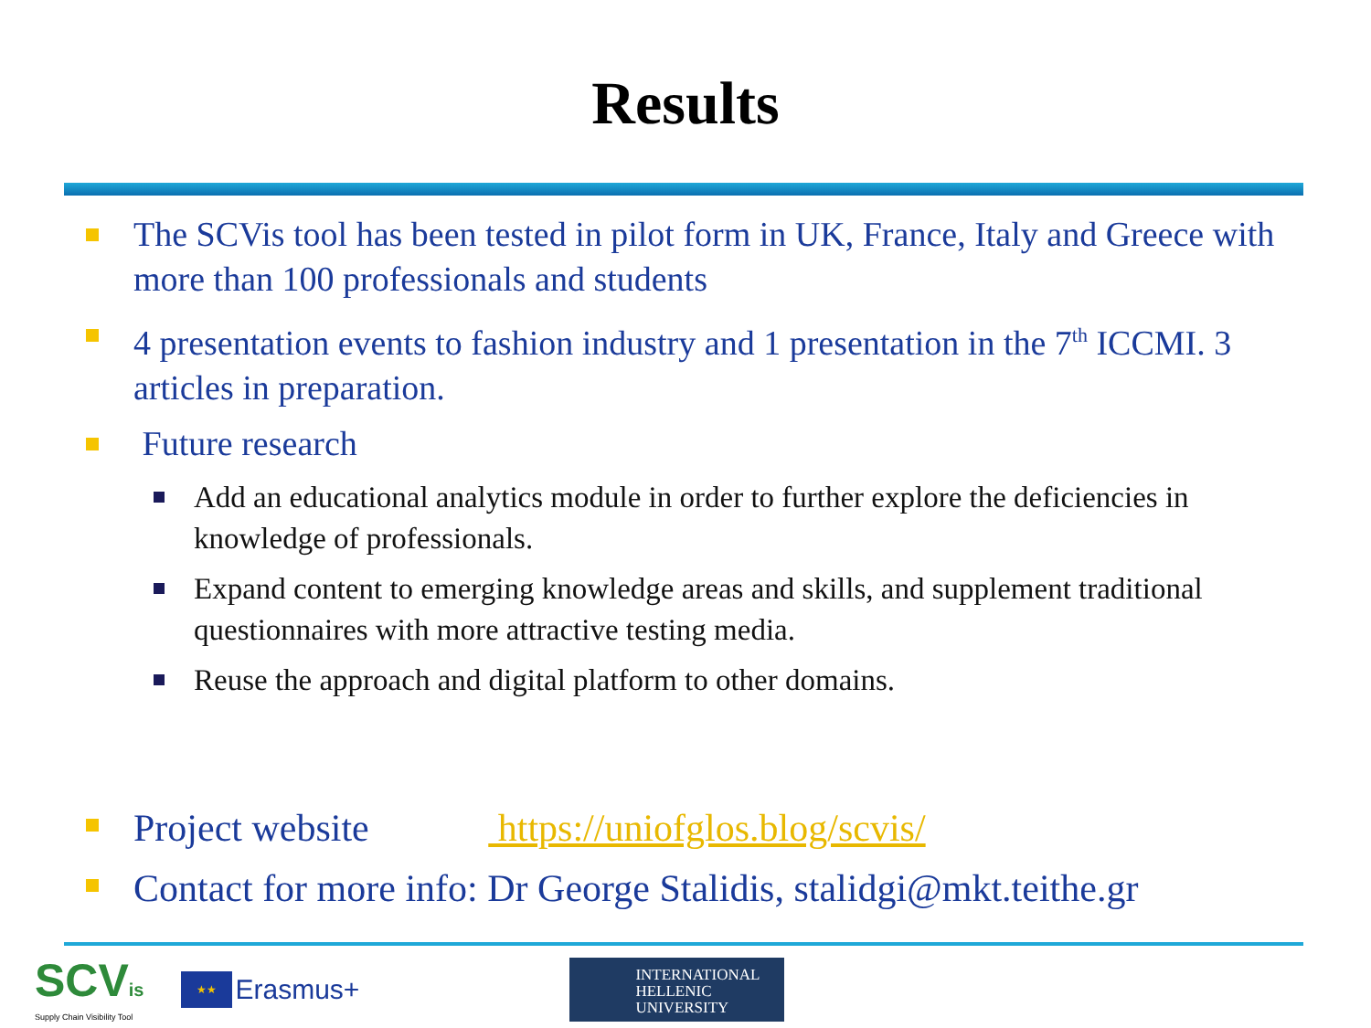Results
The SCVis tool has been tested in pilot form in UK, France, Italy and Greece with more than 100 professionals and students
4 presentation events to fashion industry and 1 presentation in the 7<sup>th</sup> ICCMI. 3 articles in preparation.
Future research
Add an educational analytics module in order to further explore the deficiencies in knowledge of professionals.
Expand content to emerging knowledge areas and skills, and supplement traditional questionnaires with more attractive testing media.
Reuse the approach and digital platform to other domains.
Project website https://uniofglos.blog/scvis/
Contact for more info: Dr George Stalidis, stalidgi@mkt.teithe.gr
SCVis
Supply Chain Visibility Tool
★★
Erasmus+
INTERNATIONAL
HELLENIC
UNIVERSITY